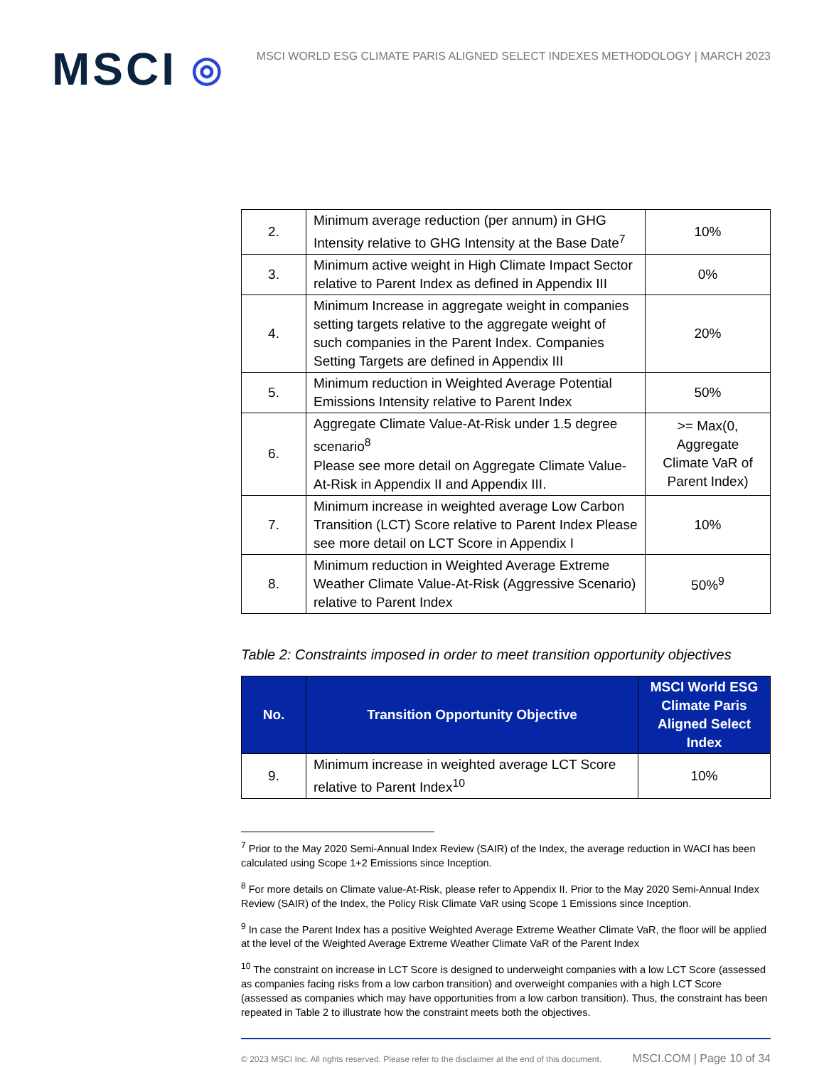MSCI ◎
MSCI WORLD ESG CLIMATE PARIS ALIGNED SELECT INDEXES METHODOLOGY | MARCH 2023
| 2. | Minimum average reduction (per annum) in GHG Intensity relative to GHG Intensity at the Base Date<sup>7</sup> | 10% |
| 3. | Minimum active weight in High Climate Impact Sector relative to Parent Index as defined in Appendix III | 0% |
| 4. | Minimum Increase in aggregate weight in companies setting targets relative to the aggregate weight of such companies in the Parent Index. Companies Setting Targets are defined in Appendix III | 20% |
| 5. | Minimum reduction in Weighted Average Potential Emissions Intensity relative to Parent Index | 50% |
| 6. | Aggregate Climate Value-At-Risk under 1.5 degree scenario<sup>8</sup> Please see more detail on Aggregate Climate Value-At-Risk in Appendix II and Appendix III. | >= Max(0, Aggregate Climate VaR of Parent Index) |
| 7. | Minimum increase in weighted average Low Carbon Transition (LCT) Score relative to Parent Index Please see more detail on LCT Score in Appendix I | 10% |
| 8. | Minimum reduction in Weighted Average Extreme Weather Climate Value-At-Risk (Aggressive Scenario) relative to Parent Index | 50%<sup>9</sup> |
Table 2: Constraints imposed in order to meet transition opportunity objectives
| No. | Transition Opportunity Objective | MSCI World ESG Climate Paris Aligned Select Index |
| --- | --- | --- |
| 9. | Minimum increase in weighted average LCT Score relative to Parent Index<sup>10</sup> | 10% |
<sup>7</sup> Prior to the May 2020 Semi-Annual Index Review (SAIR) of the Index, the average reduction in WACI has been calculated using Scope 1+2 Emissions since Inception.
<sup>8</sup> For more details on Climate value-At-Risk, please refer to Appendix II. Prior to the May 2020 Semi-Annual Index Review (SAIR) of the Index, the Policy Risk Climate VaR using Scope 1 Emissions since Inception.
<sup>9</sup> In case the Parent Index has a positive Weighted Average Extreme Weather Climate VaR, the floor will be applied at the level of the Weighted Average Extreme Weather Climate VaR of the Parent Index
<sup>10</sup> The constraint on increase in LCT Score is designed to underweight companies with a low LCT Score (assessed as companies facing risks from a low carbon transition) and overweight companies with a high LCT Score (assessed as companies which may have opportunities from a low carbon transition). Thus, the constraint has been repeated in Table 2 to illustrate how the constraint meets both the objectives.
© 2023 MSCI Inc. All rights reserved. Please refer to the disclaimer at the end of this document. MSCI.COM | Page 10 of 34